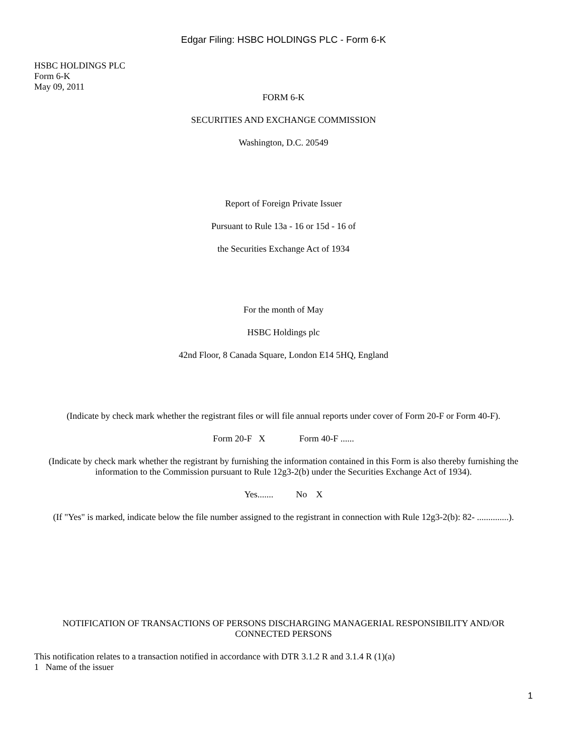Edgar Filing: HSBC HOLDINGS PLC - Form 6-K
HSBC HOLDINGS PLC
Form 6-K
May 09, 2011
FORM 6-K
SECURITIES AND EXCHANGE COMMISSION
Washington, D.C. 20549
Report of Foreign Private Issuer
Pursuant to Rule 13a - 16 or 15d - 16 of
the Securities Exchange Act of 1934
For the month of May
HSBC Holdings plc
42nd Floor, 8 Canada Square, London E14 5HQ, England
(Indicate by check mark whether the registrant files or will file annual reports under cover of Form 20-F or Form 40-F).
Form 20-F X Form 40-F ......
(Indicate by check mark whether the registrant by furnishing the information contained in this Form is also thereby furnishing the information to the Commission pursuant to Rule 12g3-2(b) under the Securities Exchange Act of 1934).
Yes....... No X
(If "Yes" is marked, indicate below the file number assigned to the registrant in connection with Rule 12g3-2(b): 82- ..............).
NOTIFICATION OF TRANSACTIONS OF PERSONS DISCHARGING MANAGERIAL RESPONSIBILITY AND/OR CONNECTED PERSONS
This notification relates to a transaction notified in accordance with DTR 3.1.2 R and 3.1.4 R (1)(a)
1 Name of the issuer
1